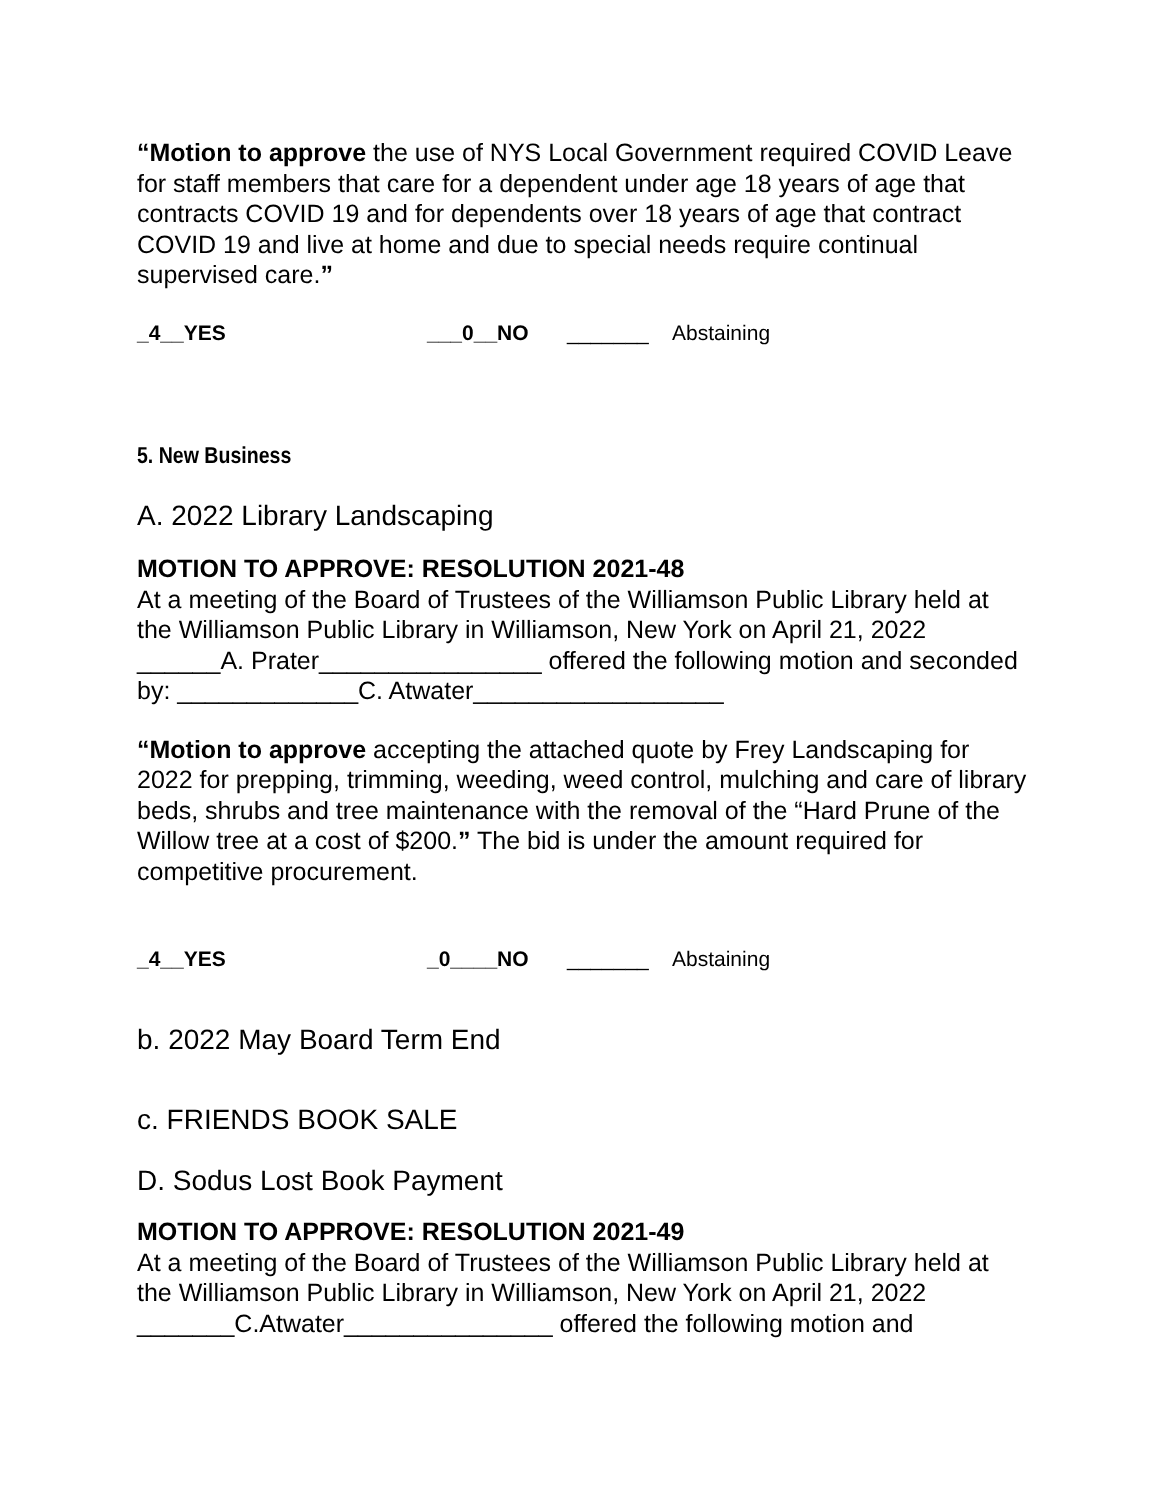“Motion to approve the use of NYS Local Government required COVID Leave for staff members that care for a dependent under age 18 years of age that contracts COVID 19 and for dependents over 18 years of age that contract COVID 19 and live at home and due to special needs require continual supervised care.”
_4__YES ___0__NO _______ Abstaining
5. New Business
A. 2022 Library Landscaping
MOTION TO APPROVE: RESOLUTION 2021-48
At a meeting of the Board of Trustees of the Williamson Public Library held at the Williamson Public Library in Williamson, New York on April 21, 2022 ______A. Prater________________ offered the following motion and seconded by: _____________C. Atwater__________________
“Motion to approve accepting the attached quote by Frey Landscaping for 2022 for prepping, trimming, weeding, weed control, mulching and care of library beds, shrubs and tree maintenance with the removal of the “Hard Prune of the Willow tree at a cost of $200.” The bid is under the amount required for competitive procurement.
_4__YES _0____NO _______ Abstaining
b. 2022 May Board Term End
c. FRIENDS BOOK SALE
D. Sodus Lost Book Payment
MOTION TO APPROVE: RESOLUTION 2021-49
At a meeting of the Board of Trustees of the Williamson Public Library held at the Williamson Public Library in Williamson, New York on April 21, 2022 _______C.Atwater_______________ offered the following motion and